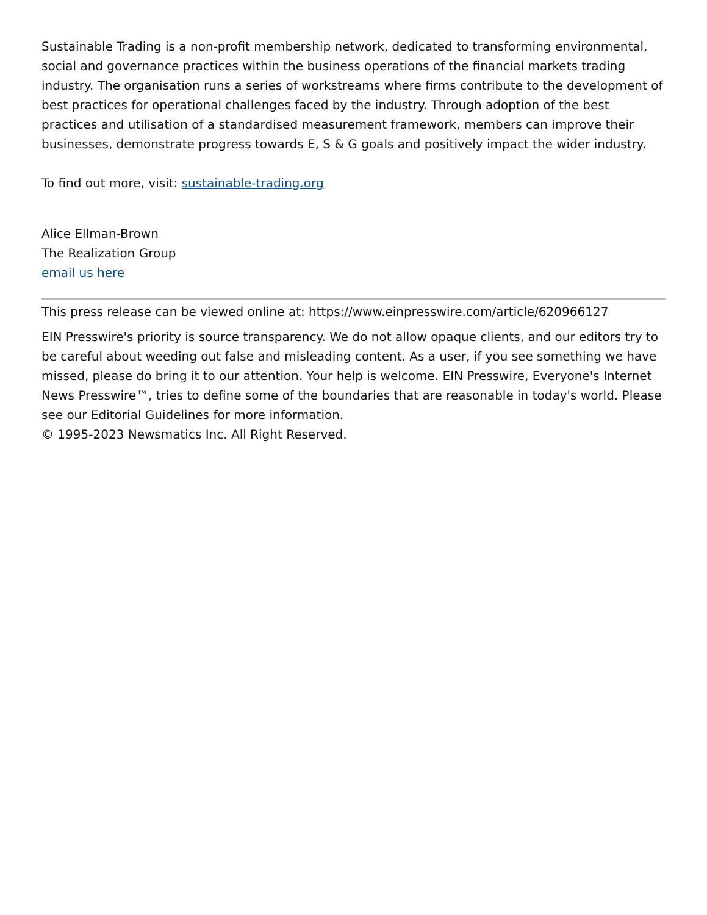Sustainable Trading is a non-profit membership network, dedicated to transforming environmental, social and governance practices within the business operations of the financial markets trading industry. The organisation runs a series of workstreams where firms contribute to the development of best practices for operational challenges faced by the industry. Through adoption of the best practices and utilisation of a standardised measurement framework, members can improve their businesses, demonstrate progress towards E, S & G goals and positively impact the wider industry.
To find out more, visit: sustainable-trading.org
Alice Ellman-Brown
The Realization Group
email us here
This press release can be viewed online at: https://www.einpresswire.com/article/620966127
EIN Presswire's priority is source transparency. We do not allow opaque clients, and our editors try to be careful about weeding out false and misleading content. As a user, if you see something we have missed, please do bring it to our attention. Your help is welcome. EIN Presswire, Everyone's Internet News Presswire™, tries to define some of the boundaries that are reasonable in today's world. Please see our Editorial Guidelines for more information.
© 1995-2023 Newsmatics Inc. All Right Reserved.